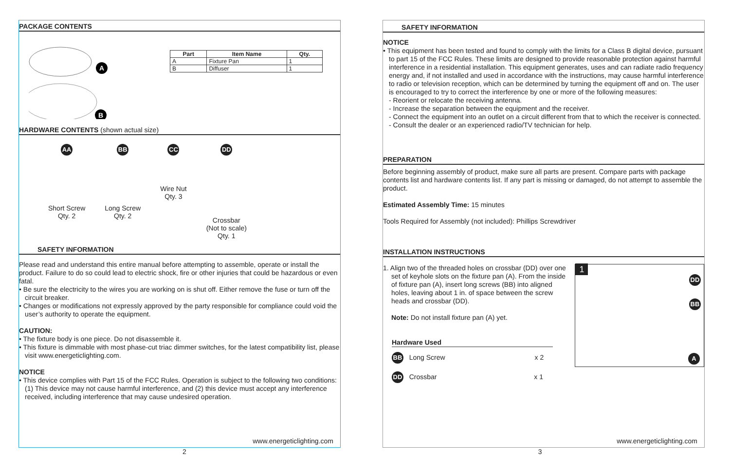PACKAGE CONTENTS
A
B
| Part | Item Name | Qty. |
| --- | --- | --- |
| A | Fixture Pan | 1 |
| B | Diffuser | 1 |
HARDWARE CONTENTS (shown actual size)
AA
Short Screw
Qty. 2
BB
Long Screw
Qty. 2
CC
Wire Nut
Qty. 3
DD
Crossbar
(Not to scale)
Qty. 1
SAFETY INFORMATION
Please read and understand this entire manual before attempting to assemble, operate or install the product. Failure to do so could lead to electric shock, fire or other injuries that could be hazardous or even fatal.
• Be sure the electricity to the wires you are working on is shut off. Either remove the fuse or turn off the circuit breaker.
• Changes or modifications not expressly approved by the party responsible for compliance could void the user’s authority to operate the equipment.
CAUTION:
• The fixture body is one piece. Do not disassemble it.
• This fixture is dimmable with most phase-cut triac dimmer switches, for the latest compatibility list, please visit www.energeticlighting.com.
NOTICE
• This device complies with Part 15 of the FCC Rules. Operation is subject to the following two conditions: (1) This device may not cause harmful interference, and (2) this device must accept any interference received, including interference that may cause undesired operation.
www.energeticlighting.com
SAFETY INFORMATION
NOTICE
• This equipment has been tested and found to comply with the limits for a Class B digital device, pursuant to part 15 of the FCC Rules. These limits are designed to provide reasonable protection against harmful interference in a residential installation. This equipment generates, uses and can radiate radio frequency energy and, if not installed and used in accordance with the instructions, may cause harmful interference to radio or television reception, which can be determined by turning the equipment off and on. The user is encouraged to try to correct the interference by one or more of the following measures:
- Reorient or relocate the receiving antenna.
- Increase the separation between the equipment and the receiver.
- Connect the equipment into an outlet on a circuit different from that to which the receiver is connected.
- Consult the dealer or an experienced radio/TV technician for help.
PREPARATION
Before beginning assembly of product, make sure all parts are present. Compare parts with package contents list and hardware contents list. If any part is missing or damaged, do not attempt to assemble the product.
Estimated Assembly Time: 15 minutes
Tools Required for Assembly (not included): Phillips Screwdriver
INSTALLATION INSTRUCTIONS
1. Align two of the threaded holes on crossbar (DD) over one set of keyhole slots on the fixture pan (A). From the inside of fixture pan (A), insert long screws (BB) into aligned holes, leaving about 1 in. of space between the screw heads and crossbar (DD).
Note: Do not install fixture pan (A) yet.
Hardware Used
BB Long Screw x 2
DD Crossbar x 1
1
DD
BB
A
www.energeticlighting.com
2 3